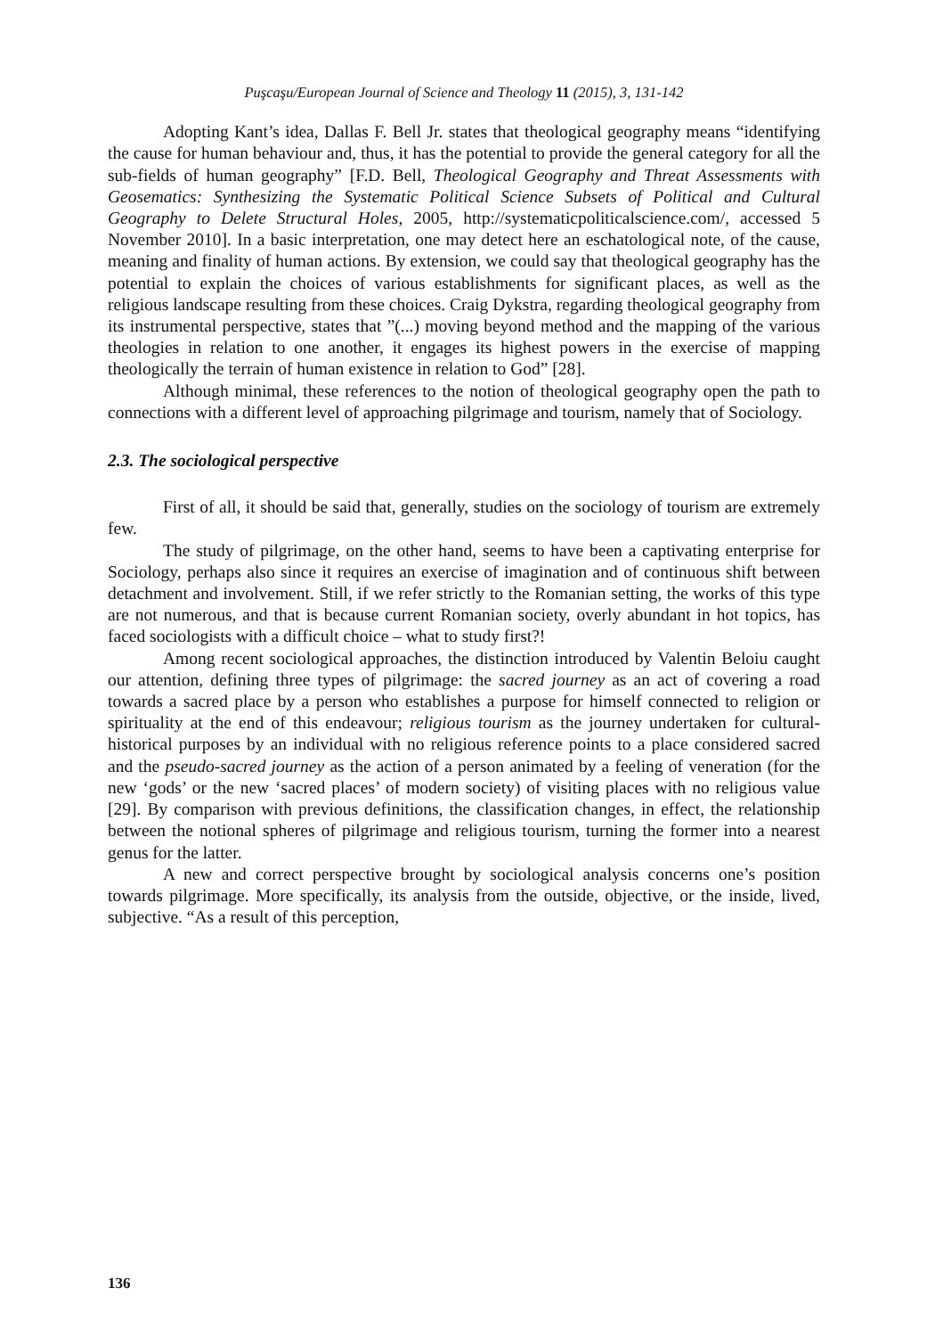Puşcaşu/European Journal of Science and Theology 11 (2015), 3, 131-142
Adopting Kant’s idea, Dallas F. Bell Jr. states that theological geography means “identifying the cause for human behaviour and, thus, it has the potential to provide the general category for all the sub-fields of human geography” [F.D. Bell, Theological Geography and Threat Assessments with Geosematics: Synthesizing the Systematic Political Science Subsets of Political and Cultural Geography to Delete Structural Holes, 2005, http://systematicpoliticalscience.com/, accessed 5 November 2010]. In a basic interpretation, one may detect here an eschatological note, of the cause, meaning and finality of human actions. By extension, we could say that theological geography has the potential to explain the choices of various establishments for significant places, as well as the religious landscape resulting from these choices. Craig Dykstra, regarding theological geography from its instrumental perspective, states that ”(...) moving beyond method and the mapping of the various theologies in relation to one another, it engages its highest powers in the exercise of mapping theologically the terrain of human existence in relation to God” [28].
Although minimal, these references to the notion of theological geography open the path to connections with a different level of approaching pilgrimage and tourism, namely that of Sociology.
2.3. The sociological perspective
First of all, it should be said that, generally, studies on the sociology of tourism are extremely few.
The study of pilgrimage, on the other hand, seems to have been a captivating enterprise for Sociology, perhaps also since it requires an exercise of imagination and of continuous shift between detachment and involvement. Still, if we refer strictly to the Romanian setting, the works of this type are not numerous, and that is because current Romanian society, overly abundant in hot topics, has faced sociologists with a difficult choice – what to study first?!
Among recent sociological approaches, the distinction introduced by Valentin Beloiu caught our attention, defining three types of pilgrimage: the sacred journey as an act of covering a road towards a sacred place by a person who establishes a purpose for himself connected to religion or spirituality at the end of this endeavour; religious tourism as the journey undertaken for cultural-historical purposes by an individual with no religious reference points to a place considered sacred and the pseudo-sacred journey as the action of a person animated by a feeling of veneration (for the new ‘gods’ or the new ‘sacred places’ of modern society) of visiting places with no religious value [29]. By comparison with previous definitions, the classification changes, in effect, the relationship between the notional spheres of pilgrimage and religious tourism, turning the former into a nearest genus for the latter.
A new and correct perspective brought by sociological analysis concerns one’s position towards pilgrimage. More specifically, its analysis from the outside, objective, or the inside, lived, subjective. “As a result of this perception,
136